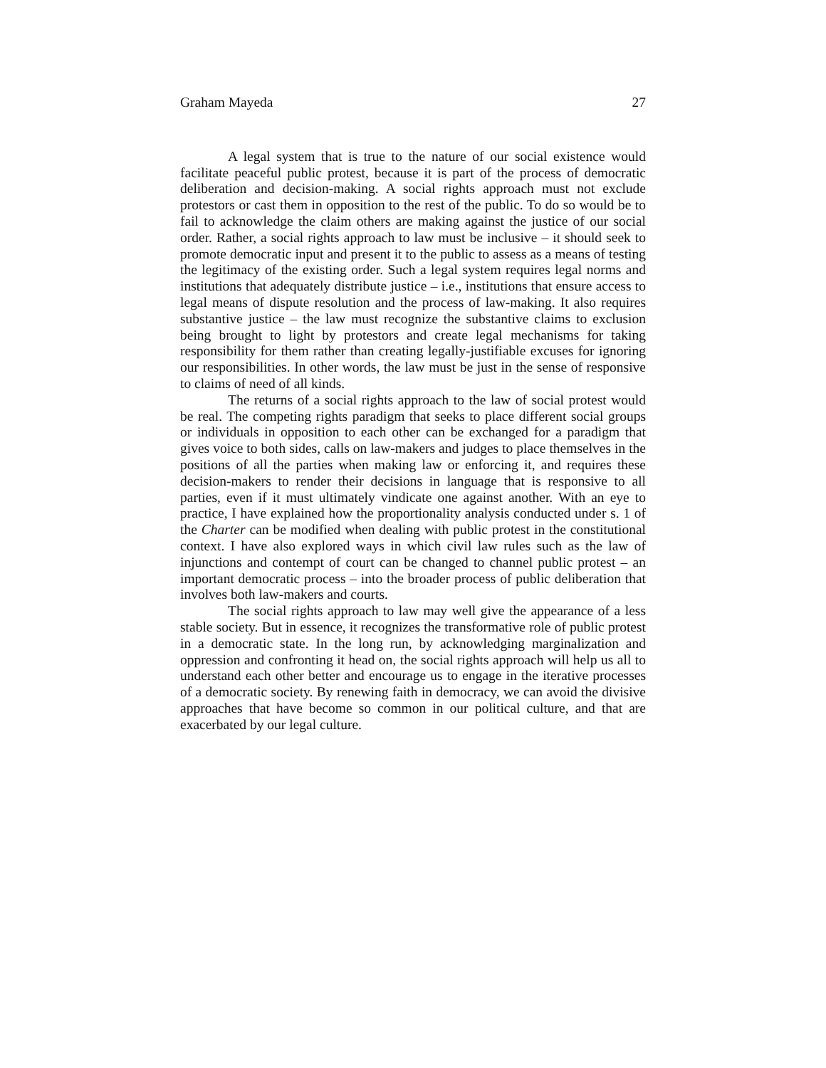Graham Mayeda 27
A legal system that is true to the nature of our social existence would facilitate peaceful public protest, because it is part of the process of democratic deliberation and decision-making. A social rights approach must not exclude protestors or cast them in opposition to the rest of the public. To do so would be to fail to acknowledge the claim others are making against the justice of our social order. Rather, a social rights approach to law must be inclusive – it should seek to promote democratic input and present it to the public to assess as a means of testing the legitimacy of the existing order. Such a legal system requires legal norms and institutions that adequately distribute justice – i.e., institutions that ensure access to legal means of dispute resolution and the process of law-making. It also requires substantive justice – the law must recognize the substantive claims to exclusion being brought to light by protestors and create legal mechanisms for taking responsibility for them rather than creating legally-justifiable excuses for ignoring our responsibilities. In other words, the law must be just in the sense of responsive to claims of need of all kinds.
The returns of a social rights approach to the law of social protest would be real. The competing rights paradigm that seeks to place different social groups or individuals in opposition to each other can be exchanged for a paradigm that gives voice to both sides, calls on law-makers and judges to place themselves in the positions of all the parties when making law or enforcing it, and requires these decision-makers to render their decisions in language that is responsive to all parties, even if it must ultimately vindicate one against another. With an eye to practice, I have explained how the proportionality analysis conducted under s. 1 of the Charter can be modified when dealing with public protest in the constitutional context. I have also explored ways in which civil law rules such as the law of injunctions and contempt of court can be changed to channel public protest – an important democratic process – into the broader process of public deliberation that involves both law-makers and courts.
The social rights approach to law may well give the appearance of a less stable society. But in essence, it recognizes the transformative role of public protest in a democratic state. In the long run, by acknowledging marginalization and oppression and confronting it head on, the social rights approach will help us all to understand each other better and encourage us to engage in the iterative processes of a democratic society. By renewing faith in democracy, we can avoid the divisive approaches that have become so common in our political culture, and that are exacerbated by our legal culture.